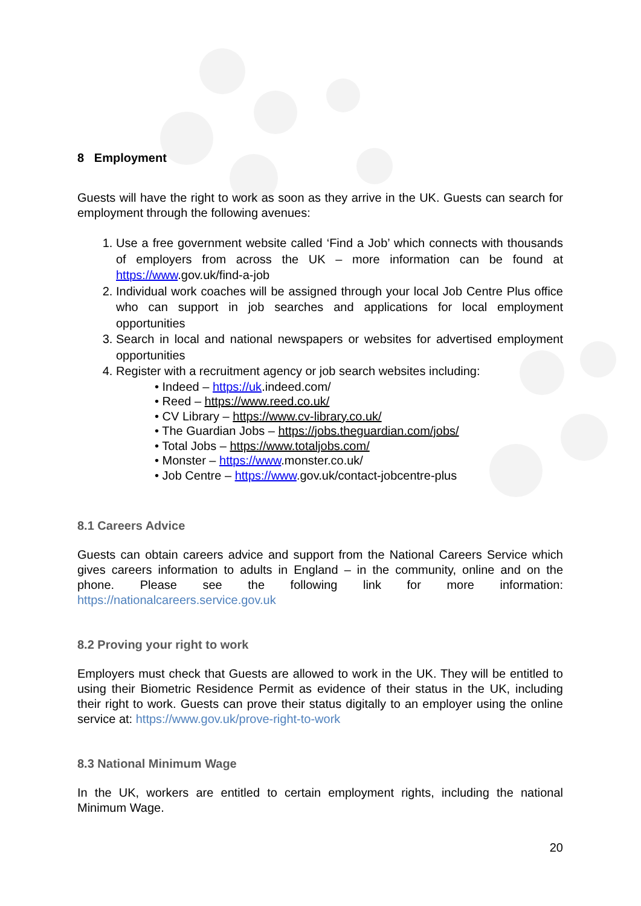8 Employment
Guests will have the right to work as soon as they arrive in the UK. Guests can search for employment through the following avenues:
1. Use a free government website called ‘Find a Job’ which connects with thousands of employers from across the UK – more information can be found at https://www.gov.uk/find-a-job
2. Individual work coaches will be assigned through your local Job Centre Plus office who can support in job searches and applications for local employment opportunities
3. Search in local and national newspapers or websites for advertised employment opportunities
4. Register with a recruitment agency or job search websites including:
• Indeed – https://uk.indeed.com/
• Reed – https://www.reed.co.uk/
• CV Library – https://www.cv-library.co.uk/
• The Guardian Jobs – https://jobs.theguardian.com/jobs/
• Total Jobs – https://www.totaljobs.com/
• Monster – https://www.monster.co.uk/
• Job Centre – https://www.gov.uk/contact-jobcentre-plus
8.1 Careers Advice
Guests can obtain careers advice and support from the National Careers Service which gives careers information to adults in England – in the community, online and on the phone. Please see the following link for more information: https://nationalcareers.service.gov.uk
8.2 Proving your right to work
Employers must check that Guests are allowed to work in the UK. They will be entitled to using their Biometric Residence Permit as evidence of their status in the UK, including their right to work. Guests can prove their status digitally to an employer using the online service at: https://www.gov.uk/prove-right-to-work
8.3 National Minimum Wage
In the UK, workers are entitled to certain employment rights, including the national Minimum Wage.
20